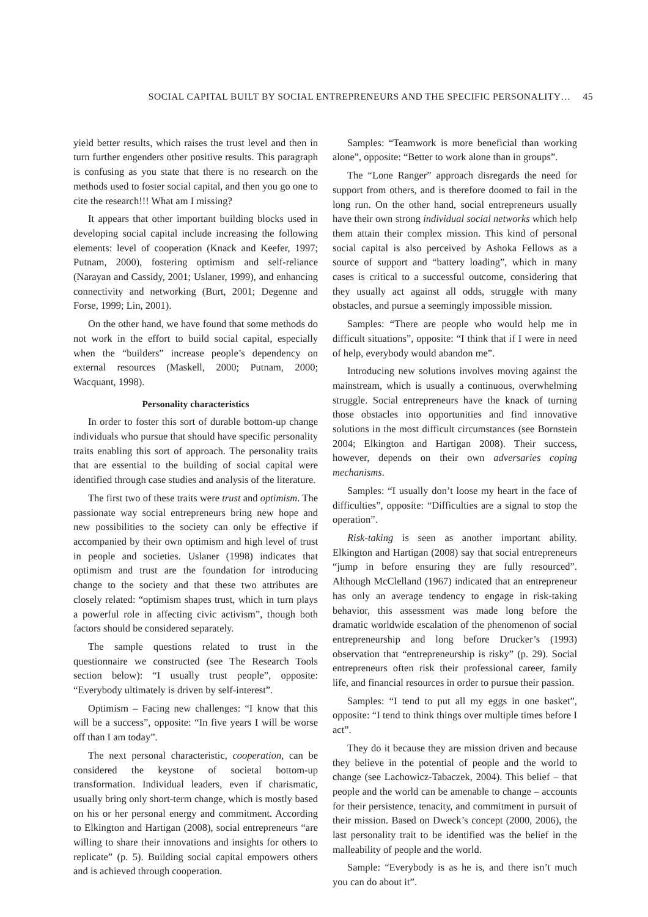SOCIAL CAPITAL BUILT BY SOCIAL ENTREPRENEURS AND THE SPECIFIC PERSONALITY… 45
yield better results, which raises the trust level and then in turn further engenders other positive results. This paragraph is confusing as you state that there is no research on the methods used to foster social capital, and then you go one to cite the research!!! What am I missing?
It appears that other important building blocks used in developing social capital include increasing the following elements: level of cooperation (Knack and Keefer, 1997; Putnam, 2000), fostering optimism and self-reliance (Narayan and Cassidy, 2001; Uslaner, 1999), and enhancing connectivity and networking (Burt, 2001; Degenne and Forse, 1999; Lin, 2001).
On the other hand, we have found that some methods do not work in the effort to build social capital, especially when the “builders” increase people’s dependency on external resources (Maskell, 2000; Putnam, 2000; Wacquant, 1998).
Personality characteristics
In order to foster this sort of durable bottom-up change individuals who pursue that should have specific personality traits enabling this sort of approach. The personality traits that are essential to the building of social capital were identified through case studies and analysis of the literature.
The first two of these traits were trust and optimism. The passionate way social entrepreneurs bring new hope and new possibilities to the society can only be effective if accompanied by their own optimism and high level of trust in people and societies. Uslaner (1998) indicates that optimism and trust are the foundation for introducing change to the society and that these two attributes are closely related: “optimism shapes trust, which in turn plays a powerful role in affecting civic activism”, though both factors should be considered separately.
The sample questions related to trust in the questionnaire we constructed (see The Research Tools section below): “I usually trust people”, opposite: “Everybody ultimately is driven by self-interest”.
Optimism – Facing new challenges: “I know that this will be a success”, opposite: “In five years I will be worse off than I am today”.
The next personal characteristic, cooperation, can be considered the keystone of societal bottom-up transformation. Individual leaders, even if charismatic, usually bring only short-term change, which is mostly based on his or her personal energy and commitment. According to Elkington and Hartigan (2008), social entrepreneurs “are willing to share their innovations and insights for others to replicate” (p. 5). Building social capital empowers others and is achieved through cooperation.
Samples: “Teamwork is more beneficial than working alone”, opposite: “Better to work alone than in groups”.
The “Lone Ranger” approach disregards the need for support from others, and is therefore doomed to fail in the long run. On the other hand, social entrepreneurs usually have their own strong individual social networks which help them attain their complex mission. This kind of personal social capital is also perceived by Ashoka Fellows as a source of support and “battery loading”, which in many cases is critical to a successful outcome, considering that they usually act against all odds, struggle with many obstacles, and pursue a seemingly impossible mission.
Samples: “There are people who would help me in difficult situations”, opposite: “I think that if I were in need of help, everybody would abandon me”.
Introducing new solutions involves moving against the mainstream, which is usually a continuous, overwhelming struggle. Social entrepreneurs have the knack of turning those obstacles into opportunities and find innovative solutions in the most difficult circumstances (see Bornstein 2004; Elkington and Hartigan 2008). Their success, however, depends on their own adversaries coping mechanisms.
Samples: “I usually don’t loose my heart in the face of difficulties”, opposite: “Difficulties are a signal to stop the operation”.
Risk-taking is seen as another important ability. Elkington and Hartigan (2008) say that social entrepreneurs “jump in before ensuring they are fully resourced”. Although McClelland (1967) indicated that an entrepreneur has only an average tendency to engage in risk-taking behavior, this assessment was made long before the dramatic worldwide escalation of the phenomenon of social entrepreneurship and long before Drucker’s (1993) observation that “entrepreneurship is risky” (p. 29). Social entrepreneurs often risk their professional career, family life, and financial resources in order to pursue their passion.
Samples: “I tend to put all my eggs in one basket”, opposite: “I tend to think things over multiple times before I act”.
They do it because they are mission driven and because they believe in the potential of people and the world to change (see Lachowicz-Tabaczek, 2004). This belief – that people and the world can be amenable to change – accounts for their persistence, tenacity, and commitment in pursuit of their mission. Based on Dweck’s concept (2000, 2006), the last personality trait to be identified was the belief in the malleability of people and the world.
Sample: “Everybody is as he is, and there isn’t much you can do about it”.